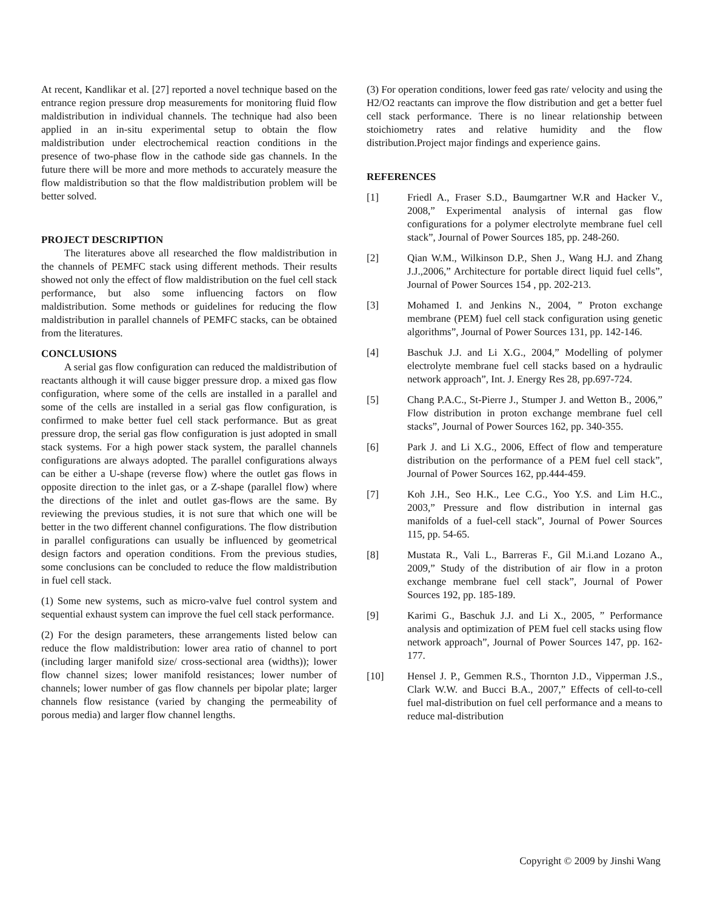At recent, Kandlikar et al. [27] reported a novel technique based on the entrance region pressure drop measurements for monitoring fluid flow maldistribution in individual channels. The technique had also been applied in an in-situ experimental setup to obtain the flow maldistribution under electrochemical reaction conditions in the presence of two-phase flow in the cathode side gas channels. In the future there will be more and more methods to accurately measure the flow maldistribution so that the flow maldistribution problem will be better solved.
PROJECT DESCRIPTION
The literatures above all researched the flow maldistribution in the channels of PEMFC stack using different methods. Their results showed not only the effect of flow maldistribution on the fuel cell stack performance, but also some influencing factors on flow maldistribution. Some methods or guidelines for reducing the flow maldistribution in parallel channels of PEMFC stacks, can be obtained from the literatures.
CONCLUSIONS
A serial gas flow configuration can reduced the maldistribution of reactants although it will cause bigger pressure drop. a mixed gas flow configuration, where some of the cells are installed in a parallel and some of the cells are installed in a serial gas flow configuration, is confirmed to make better fuel cell stack performance. But as great pressure drop, the serial gas flow configuration is just adopted in small stack systems. For a high power stack system, the parallel channels configurations are always adopted. The parallel configurations always can be either a U-shape (reverse flow) where the outlet gas flows in opposite direction to the inlet gas, or a Z-shape (parallel flow) where the directions of the inlet and outlet gas-flows are the same. By reviewing the previous studies, it is not sure that which one will be better in the two different channel configurations. The flow distribution in parallel configurations can usually be influenced by geometrical design factors and operation conditions. From the previous studies, some conclusions can be concluded to reduce the flow maldistribution in fuel cell stack.
(1) Some new systems, such as micro-valve fuel control system and sequential exhaust system can improve the fuel cell stack performance.
(2) For the design parameters, these arrangements listed below can reduce the flow maldistribution: lower area ratio of channel to port (including larger manifold size/ cross-sectional area (widths)); lower flow channel sizes; lower manifold resistances; lower number of channels; lower number of gas flow channels per bipolar plate; larger channels flow resistance (varied by changing the permeability of porous media) and larger flow channel lengths.
(3) For operation conditions, lower feed gas rate/ velocity and using the H2/O2 reactants can improve the flow distribution and get a better fuel cell stack performance. There is no linear relationship between stoichiometry rates and relative humidity and the flow distribution.Project major findings and experience gains.
REFERENCES
[1] Friedl A., Fraser S.D., Baumgartner W.R and Hacker V., 2008,” Experimental analysis of internal gas flow configurations for a polymer electrolyte membrane fuel cell stack”, Journal of Power Sources 185, pp. 248-260.
[2] Qian W.M., Wilkinson D.P., Shen J., Wang H.J. and Zhang J.J.,2006,” Architecture for portable direct liquid fuel cells”, Journal of Power Sources 154 , pp. 202-213.
[3] Mohamed I. and Jenkins N., 2004, ” Proton exchange membrane (PEM) fuel cell stack configuration using genetic algorithms”, Journal of Power Sources 131, pp. 142-146.
[4] Baschuk J.J. and Li X.G., 2004,” Modelling of polymer electrolyte membrane fuel cell stacks based on a hydraulic network approach”, Int. J. Energy Res 28, pp.697-724.
[5] Chang P.A.C., St-Pierre J., Stumper J. and Wetton B., 2006,” Flow distribution in proton exchange membrane fuel cell stacks”, Journal of Power Sources 162, pp. 340-355.
[6] Park J. and Li X.G., 2006, Effect of flow and temperature distribution on the performance of a PEM fuel cell stack”, Journal of Power Sources 162, pp.444-459.
[7] Koh J.H., Seo H.K., Lee C.G., Yoo Y.S. and Lim H.C., 2003,” Pressure and flow distribution in internal gas manifolds of a fuel-cell stack”, Journal of Power Sources 115, pp. 54-65.
[8] Mustata R., Vali L., Barreras F., Gil M.i.and Lozano A., 2009,” Study of the distribution of air flow in a proton exchange membrane fuel cell stack”, Journal of Power Sources 192, pp. 185-189.
[9] Karimi G., Baschuk J.J. and Li X., 2005, ” Performance analysis and optimization of PEM fuel cell stacks using flow network approach”, Journal of Power Sources 147, pp. 162-177.
[10] Hensel J. P., Gemmen R.S., Thornton J.D., Vipperman J.S., Clark W.W. and Bucci B.A., 2007,” Effects of cell-to-cell fuel mal-distribution on fuel cell performance and a means to reduce mal-distribution
Copyright © 2009 by Jinshi Wang